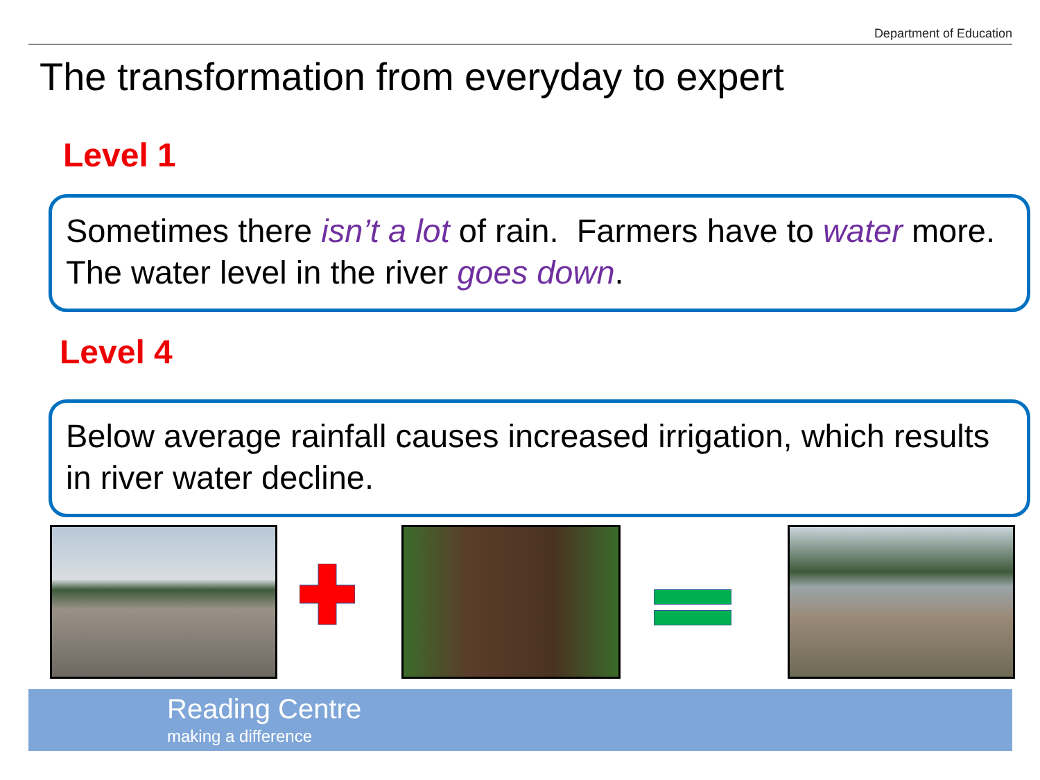Department of Education
The transformation from everyday to expert
Level 1
Sometimes there isn’t a lot of rain. Farmers have to water more. The water level in the river goes down.
Level 4
Below average rainfall causes increased irrigation, which results in river water decline.
Reading Centre
making a difference